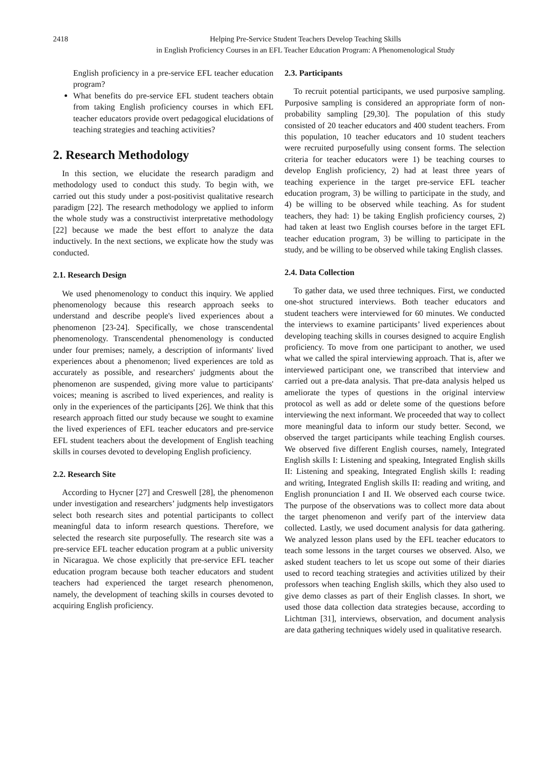2418 Helping Pre-Service Student Teachers Develop Teaching Skills
in English Proficiency Courses in an EFL Teacher Education Program: A Phenomenological Study
English proficiency in a pre-service EFL teacher education program?
What benefits do pre-service EFL student teachers obtain from taking English proficiency courses in which EFL teacher educators provide overt pedagogical elucidations of teaching strategies and teaching activities?
2. Research Methodology
In this section, we elucidate the research paradigm and methodology used to conduct this study. To begin with, we carried out this study under a post-positivist qualitative research paradigm [22]. The research methodology we applied to inform the whole study was a constructivist interpretative methodology [22] because we made the best effort to analyze the data inductively. In the next sections, we explicate how the study was conducted.
2.1. Research Design
We used phenomenology to conduct this inquiry. We applied phenomenology because this research approach seeks to understand and describe people's lived experiences about a phenomenon [23-24]. Specifically, we chose transcendental phenomenology. Transcendental phenomenology is conducted under four premises; namely, a description of informants' lived experiences about a phenomenon; lived experiences are told as accurately as possible, and researchers' judgments about the phenomenon are suspended, giving more value to participants' voices; meaning is ascribed to lived experiences, and reality is only in the experiences of the participants [26]. We think that this research approach fitted our study because we sought to examine the lived experiences of EFL teacher educators and pre-service EFL student teachers about the development of English teaching skills in courses devoted to developing English proficiency.
2.2. Research Site
According to Hycner [27] and Creswell [28], the phenomenon under investigation and researchers’ judgments help investigators select both research sites and potential participants to collect meaningful data to inform research questions. Therefore, we selected the research site purposefully. The research site was a pre-service EFL teacher education program at a public university in Nicaragua. We chose explicitly that pre-service EFL teacher education program because both teacher educators and student teachers had experienced the target research phenomenon, namely, the development of teaching skills in courses devoted to acquiring English proficiency.
2.3. Participants
To recruit potential participants, we used purposive sampling. Purposive sampling is considered an appropriate form of non-probability sampling [29,30]. The population of this study consisted of 20 teacher educators and 400 student teachers. From this population, 10 teacher educators and 10 student teachers were recruited purposefully using consent forms. The selection criteria for teacher educators were 1) be teaching courses to develop English proficiency, 2) had at least three years of teaching experience in the target pre-service EFL teacher education program, 3) be willing to participate in the study, and 4) be willing to be observed while teaching. As for student teachers, they had: 1) be taking English proficiency courses, 2) had taken at least two English courses before in the target EFL teacher education program, 3) be willing to participate in the study, and be willing to be observed while taking English classes.
2.4. Data Collection
To gather data, we used three techniques. First, we conducted one-shot structured interviews. Both teacher educators and student teachers were interviewed for 60 minutes. We conducted the interviews to examine participants’ lived experiences about developing teaching skills in courses designed to acquire English proficiency. To move from one participant to another, we used what we called the spiral interviewing approach. That is, after we interviewed participant one, we transcribed that interview and carried out a pre-data analysis. That pre-data analysis helped us ameliorate the types of questions in the original interview protocol as well as add or delete some of the questions before interviewing the next informant. We proceeded that way to collect more meaningful data to inform our study better. Second, we observed the target participants while teaching English courses. We observed five different English courses, namely, Integrated English skills I: Listening and speaking, Integrated English skills II: Listening and speaking, Integrated English skills I: reading and writing, Integrated English skills II: reading and writing, and English pronunciation I and II. We observed each course twice. The purpose of the observations was to collect more data about the target phenomenon and verify part of the interview data collected. Lastly, we used document analysis for data gathering. We analyzed lesson plans used by the EFL teacher educators to teach some lessons in the target courses we observed. Also, we asked student teachers to let us scope out some of their diaries used to record teaching strategies and activities utilized by their professors when teaching English skills, which they also used to give demo classes as part of their English classes. In short, we used those data collection data strategies because, according to Lichtman [31], interviews, observation, and document analysis are data gathering techniques widely used in qualitative research.